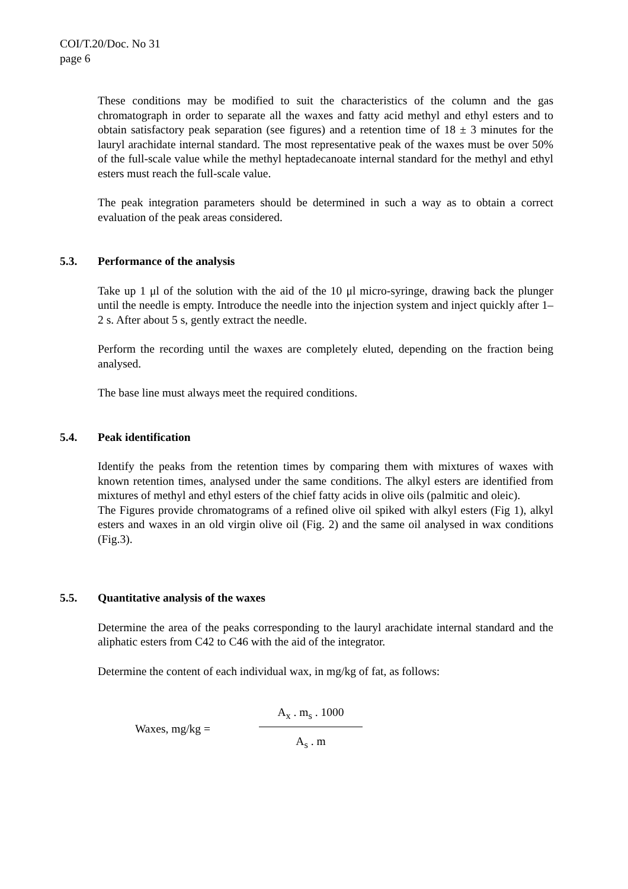COI/T.20/Doc. No 31
page 6
These conditions may be modified to suit the characteristics of the column and the gas chromatograph in order to separate all the waxes and fatty acid methyl and ethyl esters and to obtain satisfactory peak separation (see figures) and a retention time of 18 ± 3 minutes for the lauryl arachidate internal standard. The most representative peak of the waxes must be over 50% of the full-scale value while the methyl heptadecanoate internal standard for the methyl and ethyl esters must reach the full-scale value.
The peak integration parameters should be determined in such a way as to obtain a correct evaluation of the peak areas considered.
5.3. Performance of the analysis
Take up 1 μl of the solution with the aid of the 10 μl micro-syringe, drawing back the plunger until the needle is empty. Introduce the needle into the injection system and inject quickly after 1–2 s. After about 5 s, gently extract the needle.
Perform the recording until the waxes are completely eluted, depending on the fraction being analysed.
The base line must always meet the required conditions.
5.4. Peak identification
Identify the peaks from the retention times by comparing them with mixtures of waxes with known retention times, analysed under the same conditions. The alkyl esters are identified from mixtures of methyl and ethyl esters of the chief fatty acids in olive oils (palmitic and oleic).
The Figures provide chromatograms of a refined olive oil spiked with alkyl esters (Fig 1), alkyl esters and waxes in an old virgin olive oil (Fig. 2) and the same oil analysed in wax conditions (Fig.3).
5.5. Quantitative analysis of the waxes
Determine the area of the peaks corresponding to the lauryl arachidate internal standard and the aliphatic esters from C42 to C46 with the aid of the integrator.
Determine the content of each individual wax, in mg/kg of fat, as follows:
Waxes, mg/kg =
A<sub>x</sub> . m<sub>s</sub> . 1000
A<sub>s</sub> . m